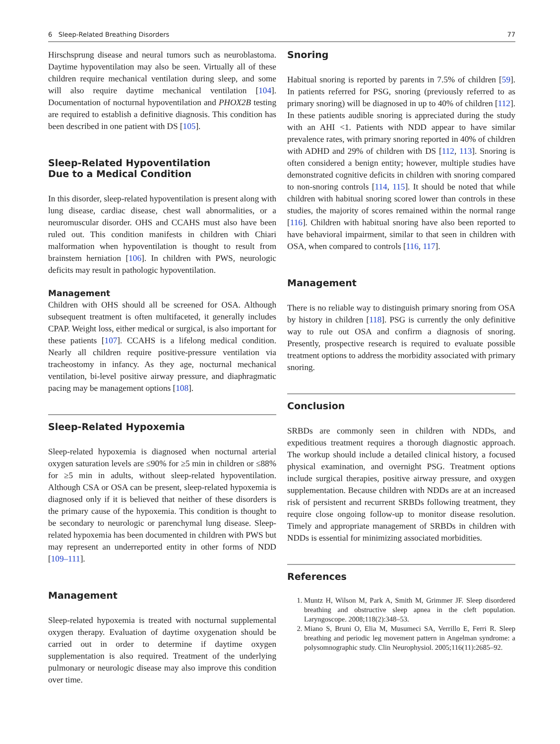6 Sleep-Related Breathing Disorders 77
Hirschsprung disease and neural tumors such as neuroblastoma. Daytime hypoventilation may also be seen. Virtually all of these children require mechanical ventilation during sleep, and some will also require daytime mechanical ventilation [104]. Documentation of nocturnal hypoventilation and PHOX2B testing are required to establish a definitive diagnosis. This condition has been described in one patient with DS [105].
Sleep-Related Hypoventilation
Due to a Medical Condition
In this disorder, sleep-related hypoventilation is present along with lung disease, cardiac disease, chest wall abnormalities, or a neuromuscular disorder. OHS and CCAHS must also have been ruled out. This condition manifests in children with Chiari malformation when hypoventilation is thought to result from brainstem herniation [106]. In children with PWS, neurologic deficits may result in pathologic hypoventilation.
Management
Children with OHS should all be screened for OSA. Although subsequent treatment is often multifaceted, it generally includes CPAP. Weight loss, either medical or surgical, is also important for these patients [107]. CCAHS is a lifelong medical condition. Nearly all children require positive-pressure ventilation via tracheostomy in infancy. As they age, nocturnal mechanical ventilation, bi-level positive airway pressure, and diaphragmatic pacing may be management options [108].
Sleep-Related Hypoxemia
Sleep-related hypoxemia is diagnosed when nocturnal arterial oxygen saturation levels are ≤90% for ≥5 min in children or ≤88% for ≥5 min in adults, without sleep-related hypoventilation. Although CSA or OSA can be present, sleep-related hypoxemia is diagnosed only if it is believed that neither of these disorders is the primary cause of the hypoxemia. This condition is thought to be secondary to neurologic or parenchymal lung disease. Sleep-related hypoxemia has been documented in children with PWS but may represent an underreported entity in other forms of NDD [109–111].
Management
Sleep-related hypoxemia is treated with nocturnal supplemental oxygen therapy. Evaluation of daytime oxygenation should be carried out in order to determine if daytime oxygen supplementation is also required. Treatment of the underlying pulmonary or neurologic disease may also improve this condition over time.
Snoring
Habitual snoring is reported by parents in 7.5% of children [59]. In patients referred for PSG, snoring (previously referred to as primary snoring) will be diagnosed in up to 40% of children [112]. In these patients audible snoring is appreciated during the study with an AHI <1. Patients with NDD appear to have similar prevalence rates, with primary snoring reported in 40% of children with ADHD and 29% of children with DS [112, 113]. Snoring is often considered a benign entity; however, multiple studies have demonstrated cognitive deficits in children with snoring compared to non-snoring controls [114, 115]. It should be noted that while children with habitual snoring scored lower than controls in these studies, the majority of scores remained within the normal range [116]. Children with habitual snoring have also been reported to have behavioral impairment, similar to that seen in children with OSA, when compared to controls [116, 117].
Management
There is no reliable way to distinguish primary snoring from OSA by history in children [118]. PSG is currently the only definitive way to rule out OSA and confirm a diagnosis of snoring. Presently, prospective research is required to evaluate possible treatment options to address the morbidity associated with primary snoring.
Conclusion
SRBDs are commonly seen in children with NDDs, and expeditious treatment requires a thorough diagnostic approach. The workup should include a detailed clinical history, a focused physical examination, and overnight PSG. Treatment options include surgical therapies, positive airway pressure, and oxygen supplementation. Because children with NDDs are at an increased risk of persistent and recurrent SRBDs following treatment, they require close ongoing follow-up to monitor disease resolution. Timely and appropriate management of SRBDs in children with NDDs is essential for minimizing associated morbidities.
References
1. Muntz H, Wilson M, Park A, Smith M, Grimmer JF. Sleep disordered breathing and obstructive sleep apnea in the cleft population. Laryngoscope. 2008;118(2):348–53.
2. Miano S, Bruni O, Elia M, Musumeci SA, Verrillo E, Ferri R. Sleep breathing and periodic leg movement pattern in Angelman syndrome: a polysomnographic study. Clin Neurophysiol. 2005;116(11):2685–92.